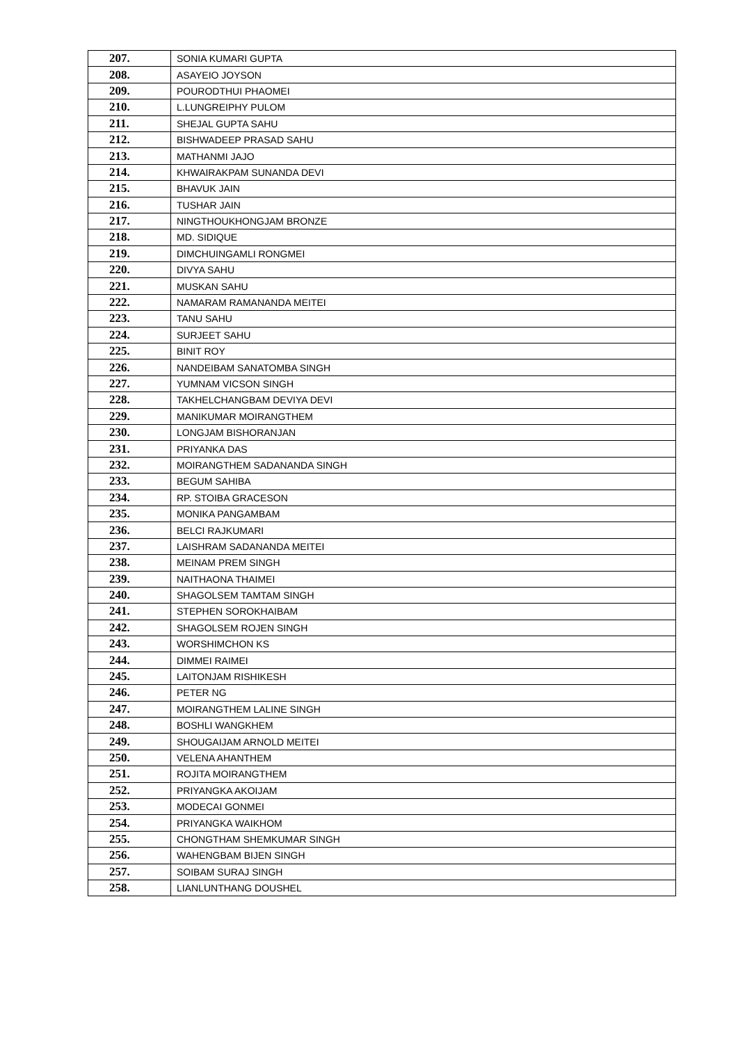| 207. | SONIA KUMARI GUPTA |
| 208. | ASAYEIO JOYSON |
| 209. | POURODTHUI PHAOMEI |
| 210. | L.LUNGREIPHY PULOM |
| 211. | SHEJAL GUPTA SAHU |
| 212. | BISHWADEEP PRASAD SAHU |
| 213. | MATHANMI JAJO |
| 214. | KHWAIRAKPAM SUNANDA DEVI |
| 215. | BHAVUK JAIN |
| 216. | TUSHAR JAIN |
| 217. | NINGTHOUKHONGJAM BRONZE |
| 218. | MD. SIDIQUE |
| 219. | DIMCHUINGAMLI RONGMEI |
| 220. | DIVYA SAHU |
| 221. | MUSKAN SAHU |
| 222. | NAMARAM RAMANANDA MEITEI |
| 223. | TANU SAHU |
| 224. | SURJEET SAHU |
| 225. | BINIT ROY |
| 226. | NANDEIBAM SANATOMBA SINGH |
| 227. | YUMNAM VICSON SINGH |
| 228. | TAKHELCHANGBAM DEVIYA DEVI |
| 229. | MANIKUMAR MOIRANGTHEM |
| 230. | LONGJAM BISHORANJAN |
| 231. | PRIYANKA DAS |
| 232. | MOIRANGTHEM SADANANDA SINGH |
| 233. | BEGUM SAHIBA |
| 234. | RP. STOIBA GRACESON |
| 235. | MONIKA PANGAMBAM |
| 236. | BELCI RAJKUMARI |
| 237. | LAISHRAM SADANANDA MEITEI |
| 238. | MEINAM PREM SINGH |
| 239. | NAITHAONA THAIMEI |
| 240. | SHAGOLSEM TAMTAM SINGH |
| 241. | STEPHEN SOROKHAIBAM |
| 242. | SHAGOLSEM ROJEN SINGH |
| 243. | WORSHIMCHON KS |
| 244. | DIMMEI RAIMEI |
| 245. | LAITONJAM RISHIKESH |
| 246. | PETER NG |
| 247. | MOIRANGTHEM LALINE SINGH |
| 248. | BOSHLI WANGKHEM |
| 249. | SHOUGAIJAM ARNOLD MEITEI |
| 250. | VELENA AHANTHEM |
| 251. | ROJITA MOIRANGTHEM |
| 252. | PRIYANGKA AKOIJAM |
| 253. | MODECAI GONMEI |
| 254. | PRIYANGKA WAIKHOM |
| 255. | CHONGTHAM SHEMKUMAR SINGH |
| 256. | WAHENGBAM BIJEN SINGH |
| 257. | SOIBAM SURAJ SINGH |
| 258. | LIANLUNTHANG DOUSHEL |